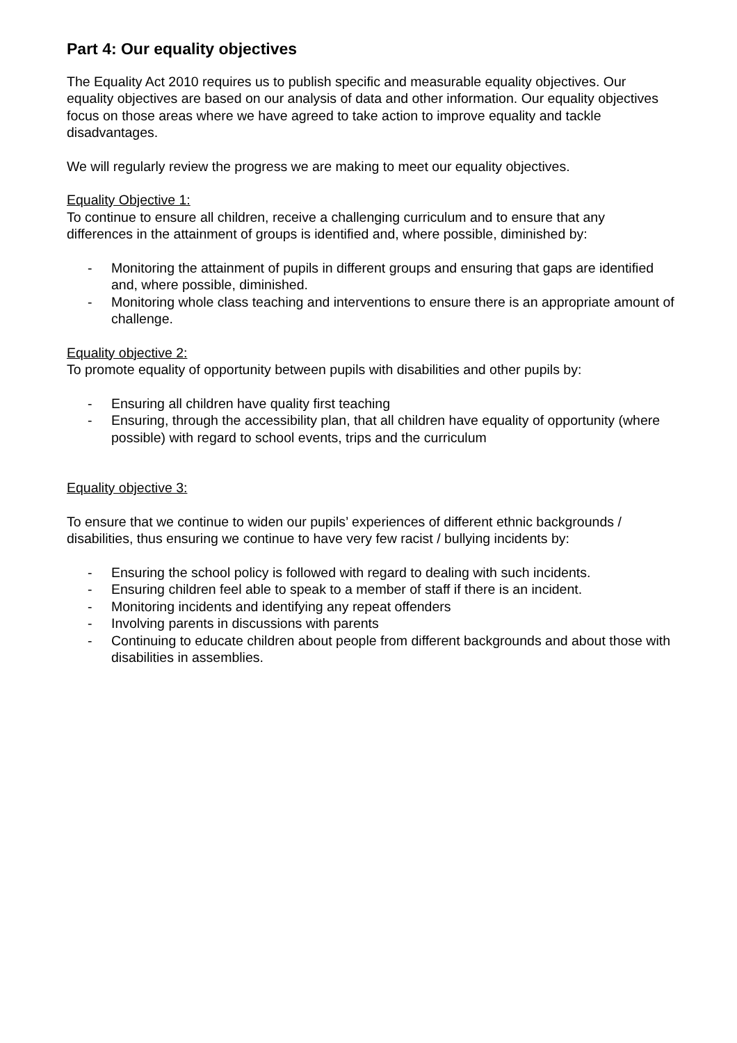Part 4: Our equality objectives
The Equality Act 2010 requires us to publish specific and measurable equality objectives. Our equality objectives are based on our analysis of data and other information. Our equality objectives focus on those areas where we have agreed to take action to improve equality and tackle disadvantages.
We will regularly review the progress we are making to meet our equality objectives.
Equality Objective 1:
To continue to ensure all children, receive a challenging curriculum and to ensure that any differences in the attainment of groups is identified and, where possible, diminished by:
- Monitoring the attainment of pupils in different groups and ensuring that gaps are identified and, where possible, diminished.
- Monitoring whole class teaching and interventions to ensure there is an appropriate amount of challenge.
Equality objective 2:
To promote equality of opportunity between pupils with disabilities and other pupils by:
- Ensuring all children have quality first teaching
- Ensuring, through the accessibility plan, that all children have equality of opportunity (where possible) with regard to school events, trips and the curriculum
Equality objective 3:
To ensure that we continue to widen our pupils’ experiences of different ethnic backgrounds / disabilities, thus ensuring we continue to have very few racist / bullying incidents by:
- Ensuring the school policy is followed with regard to dealing with such incidents.
- Ensuring children feel able to speak to a member of staff if there is an incident.
- Monitoring incidents and identifying any repeat offenders
- Involving parents in discussions with parents
- Continuing to educate children about people from different backgrounds and about those with disabilities in assemblies.